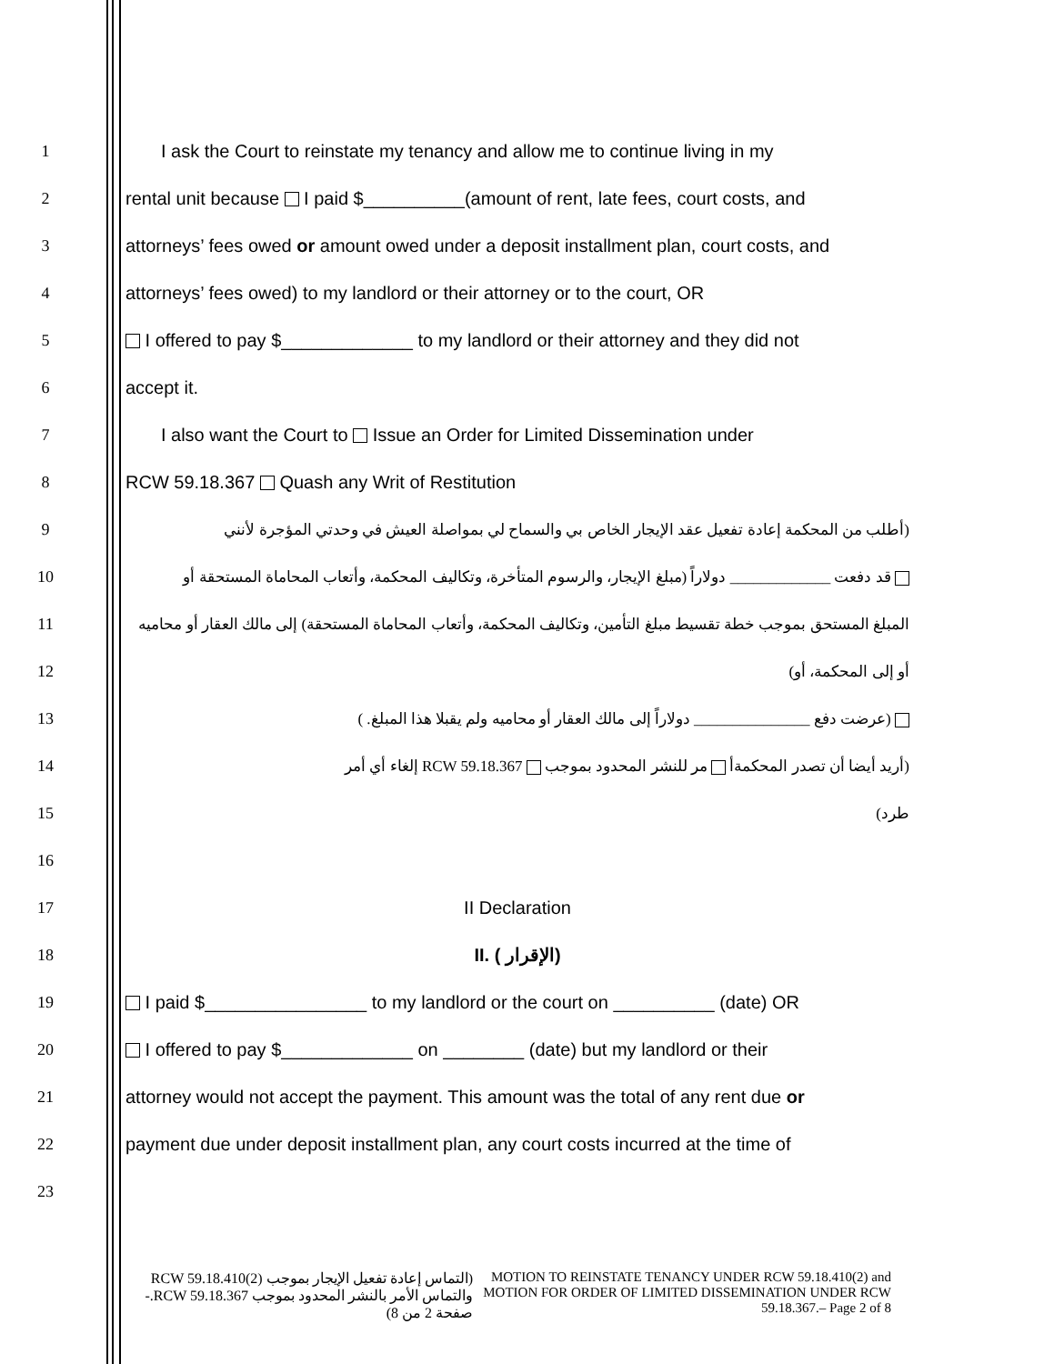1
I ask the Court to reinstate my tenancy and allow me to continue living in my
2
rental unit because I paid $__________(amount of rent, late fees, court costs, and
3
attorneys’ fees owed or amount owed under a deposit installment plan, court costs, and
4
attorneys’ fees owed) to my landlord or their attorney or to the court, OR
5
I offered to pay $_____________ to my landlord or their attorney and they did not
6 accept it.
7
I also want the Court to Issue an Order for Limited Dissemination under
8 RCW 59.18.367 Quash any Writ of Restitution
9
(أطلب من المحكمة إعادة تفعيل عقد الإيجار الخاص بي والسماح لي بمواصلة العيش في وحدتي المؤجرة لأنني
10
قد دفعت _____________ دولاراً (مبلغ الإيجار، والرسوم المتأخرة، وتكاليف المحكمة، وأتعاب المحاماة المستحقة أو
11
المبلغ المستحق بموجب خطة تقسيط مبلغ التأمين، وتكاليف المحكمة، وأتعاب المحاماة المستحقة) إلى مالك العقار أو محاميه
12 أو إلى المحكمة، أو)
13 (عرضت دفع _______________ دولاراً إلى مالك العقار أو محاميه ولم يقبلا هذا المبلغ. )
14 (أريد أيضا أن تصدر المحكمةأ مر للنشر المحدود بموجب RCW 59.18.367 إلغاء أي أمر
15 طرد)
16
17 II Declaration
18 II. ( الإقرار)
19
I paid $________________ to my landlord or the court on __________ (date) OR
20
I offered to pay $_____________ on ________ (date) but my landlord or their
21
attorney would not accept the payment. This amount was the total of any rent due or
22
payment due under deposit installment plan, any court costs incurred at the time of
23
(التماس إعادة تفعيل الإيجار بموجب RCW 59.18.410(2) والتماس الأمر بالنشر المحدود بموجب RCW 59.18.367.- صفحة 2 من 8)
MOTION TO REINSTATE TENANCY UNDER RCW 59.18.410(2) and MOTION FOR ORDER OF LIMITED DISSEMINATION UNDER RCW 59.18.367.– Page 2 of 8